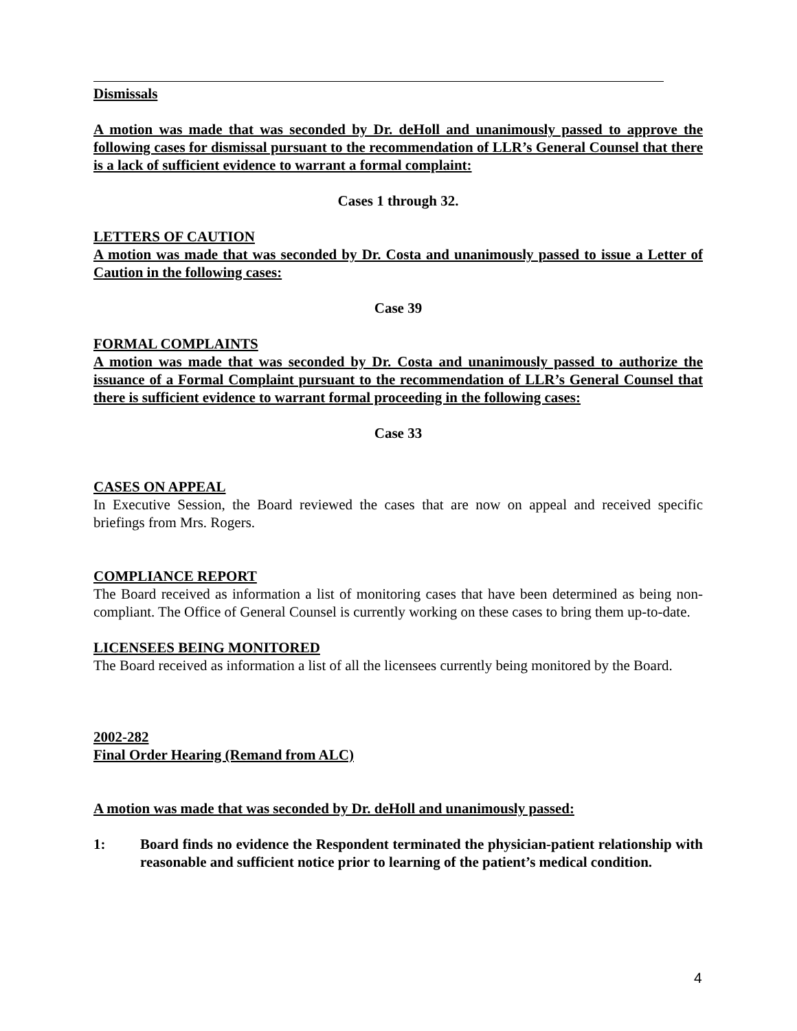Dismissals
A motion was made that was seconded by Dr. deHoll and unanimously passed to approve the following cases for dismissal pursuant to the recommendation of LLR’s General Counsel that there is a lack of sufficient evidence to warrant a formal complaint:
Cases 1 through 32.
LETTERS OF CAUTION
A motion was made that was seconded by Dr. Costa and unanimously passed to issue a Letter of Caution in the following cases:
Case 39
FORMAL COMPLAINTS
A motion was made that was seconded by Dr. Costa and unanimously passed to authorize the issuance of a Formal Complaint pursuant to the recommendation of LLR’s General Counsel that there is sufficient evidence to warrant formal proceeding in the following cases:
Case 33
CASES ON APPEAL
In Executive Session, the Board reviewed the cases that are now on appeal and received specific briefings from Mrs. Rogers.
COMPLIANCE REPORT
The Board received as information a list of monitoring cases that have been determined as being non-compliant. The Office of General Counsel is currently working on these cases to bring them up-to-date.
LICENSEES BEING MONITORED
The Board received as information a list of all the licensees currently being monitored by the Board.
2002-282
Final Order Hearing (Remand from ALC)
A motion was made that was seconded by Dr. deHoll and unanimously passed:
1: Board finds no evidence the Respondent terminated the physician-patient relationship with reasonable and sufficient notice prior to learning of the patient’s medical condition.
4